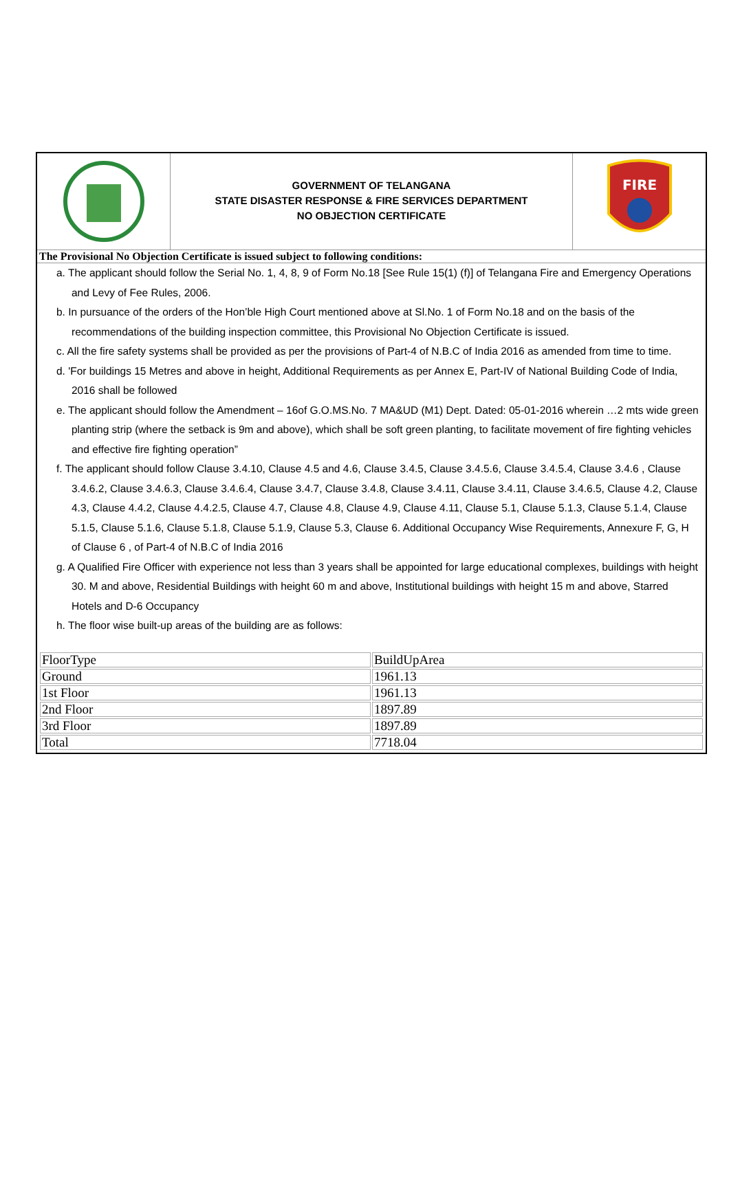GOVERNMENT OF TELANGANA
STATE DISASTER RESPONSE & FIRE SERVICES DEPARTMENT
NO OBJECTION CERTIFICATE
FIRE
The Provisional No Objection Certificate is issued subject to following conditions:
a. The applicant should follow the Serial No. 1, 4, 8, 9 of Form No.18 [See Rule 15(1) (f)] of Telangana Fire and Emergency Operations and Levy of Fee Rules, 2006.
b. In pursuance of the orders of the Hon’ble High Court mentioned above at Sl.No. 1 of Form No.18 and on the basis of the recommendations of the building inspection committee, this Provisional No Objection Certificate is issued.
c. All the fire safety systems shall be provided as per the provisions of Part-4 of N.B.C of India 2016 as amended from time to time.
d. 'For buildings 15 Metres and above in height, Additional Requirements as per Annex E, Part-IV of National Building Code of India, 2016 shall be followed
e. The applicant should follow the Amendment – 16of G.O.MS.No. 7 MA&UD (M1) Dept. Dated: 05-01-2016 wherein …2 mts wide green planting strip (where the setback is 9m and above), which shall be soft green planting, to facilitate movement of fire fighting vehicles and effective fire fighting operation”
f. The applicant should follow Clause 3.4.10, Clause 4.5 and 4.6, Clause 3.4.5, Clause 3.4.5.6, Clause 3.4.5.4, Clause 3.4.6 , Clause 3.4.6.2, Clause 3.4.6.3, Clause 3.4.6.4, Clause 3.4.7, Clause 3.4.8, Clause 3.4.11, Clause 3.4.11, Clause 3.4.6.5, Clause 4.2, Clause 4.3, Clause 4.4.2, Clause 4.4.2.5, Clause 4.7, Clause 4.8, Clause 4.9, Clause 4.11, Clause 5.1, Clause 5.1.3, Clause 5.1.4, Clause 5.1.5, Clause 5.1.6, Clause 5.1.8, Clause 5.1.9, Clause 5.3, Clause 6. Additional Occupancy Wise Requirements, Annexure F, G, H of Clause 6 , of Part-4 of N.B.C of India 2016
g. A Qualified Fire Officer with experience not less than 3 years shall be appointed for large educational complexes, buildings with height 30. M and above, Residential Buildings with height 60 m and above, Institutional buildings with height 15 m and above, Starred Hotels and D-6 Occupancy
h. The floor wise built-up areas of the building are as follows:
| FloorType | BuildUpArea |
| Ground | 1961.13 |
| 1st Floor | 1961.13 |
| 2nd Floor | 1897.89 |
| 3rd Floor | 1897.89 |
| Total | 7718.04 |